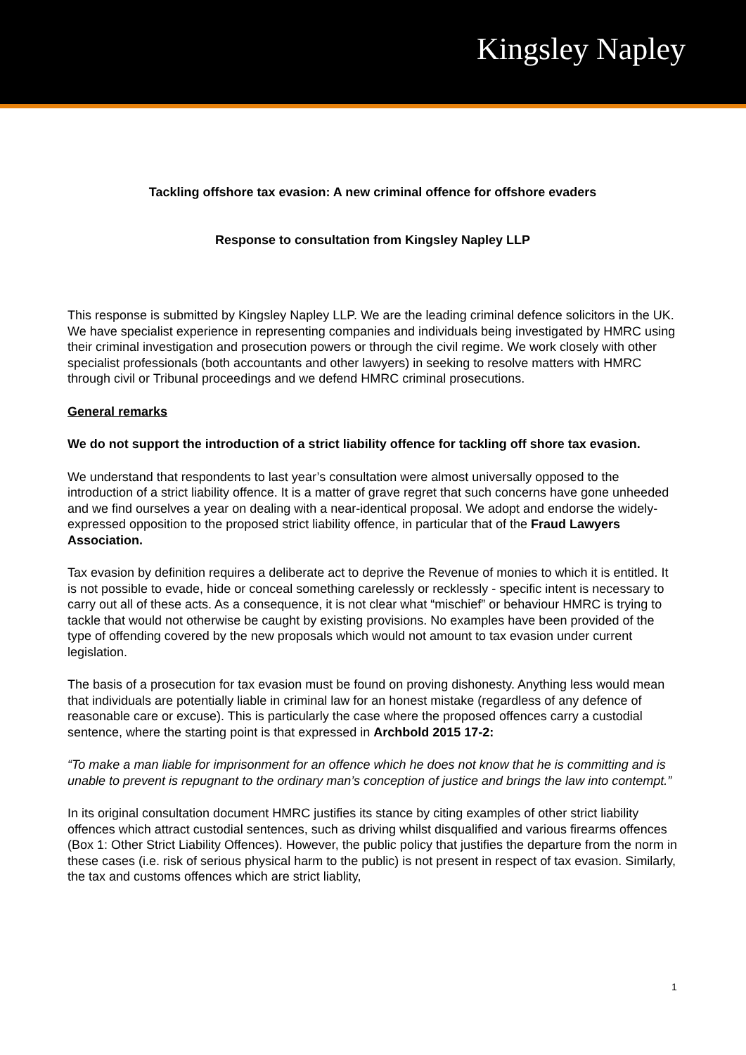Kingsley Napley
Tackling offshore tax evasion: A new criminal offence for offshore evaders
Response to consultation from Kingsley Napley LLP
This response is submitted by Kingsley Napley LLP. We are the leading criminal defence solicitors in the UK. We have specialist experience in representing companies and individuals being investigated by HMRC using their criminal investigation and prosecution powers or through the civil regime. We work closely with other specialist professionals (both accountants and other lawyers) in seeking to resolve matters with HMRC through civil or Tribunal proceedings and we defend HMRC criminal prosecutions.
General remarks
We do not support the introduction of a strict liability offence for tackling off shore tax evasion.
We understand that respondents to last year’s consultation were almost universally opposed to the introduction of a strict liability offence. It is a matter of grave regret that such concerns have gone unheeded and we find ourselves a year on dealing with a near-identical proposal. We adopt and endorse the widely-expressed opposition to the proposed strict liability offence, in particular that of the Fraud Lawyers Association.
Tax evasion by definition requires a deliberate act to deprive the Revenue of monies to which it is entitled. It is not possible to evade, hide or conceal something carelessly or recklessly - specific intent is necessary to carry out all of these acts. As a consequence, it is not clear what “mischief” or behaviour HMRC is trying to tackle that would not otherwise be caught by existing provisions. No examples have been provided of the type of offending covered by the new proposals which would not amount to tax evasion under current legislation.
The basis of a prosecution for tax evasion must be found on proving dishonesty. Anything less would mean that individuals are potentially liable in criminal law for an honest mistake (regardless of any defence of reasonable care or excuse). This is particularly the case where the proposed offences carry a custodial sentence, where the starting point is that expressed in Archbold 2015 17-2:
“To make a man liable for imprisonment for an offence which he does not know that he is committing and is unable to prevent is repugnant to the ordinary man’s conception of justice and brings the law into contempt.”
In its original consultation document HMRC justifies its stance by citing examples of other strict liability offences which attract custodial sentences, such as driving whilst disqualified and various firearms offences (Box 1: Other Strict Liability Offences). However, the public policy that justifies the departure from the norm in these cases (i.e. risk of serious physical harm to the public) is not present in respect of tax evasion. Similarly, the tax and customs offences which are strict liablity,
1